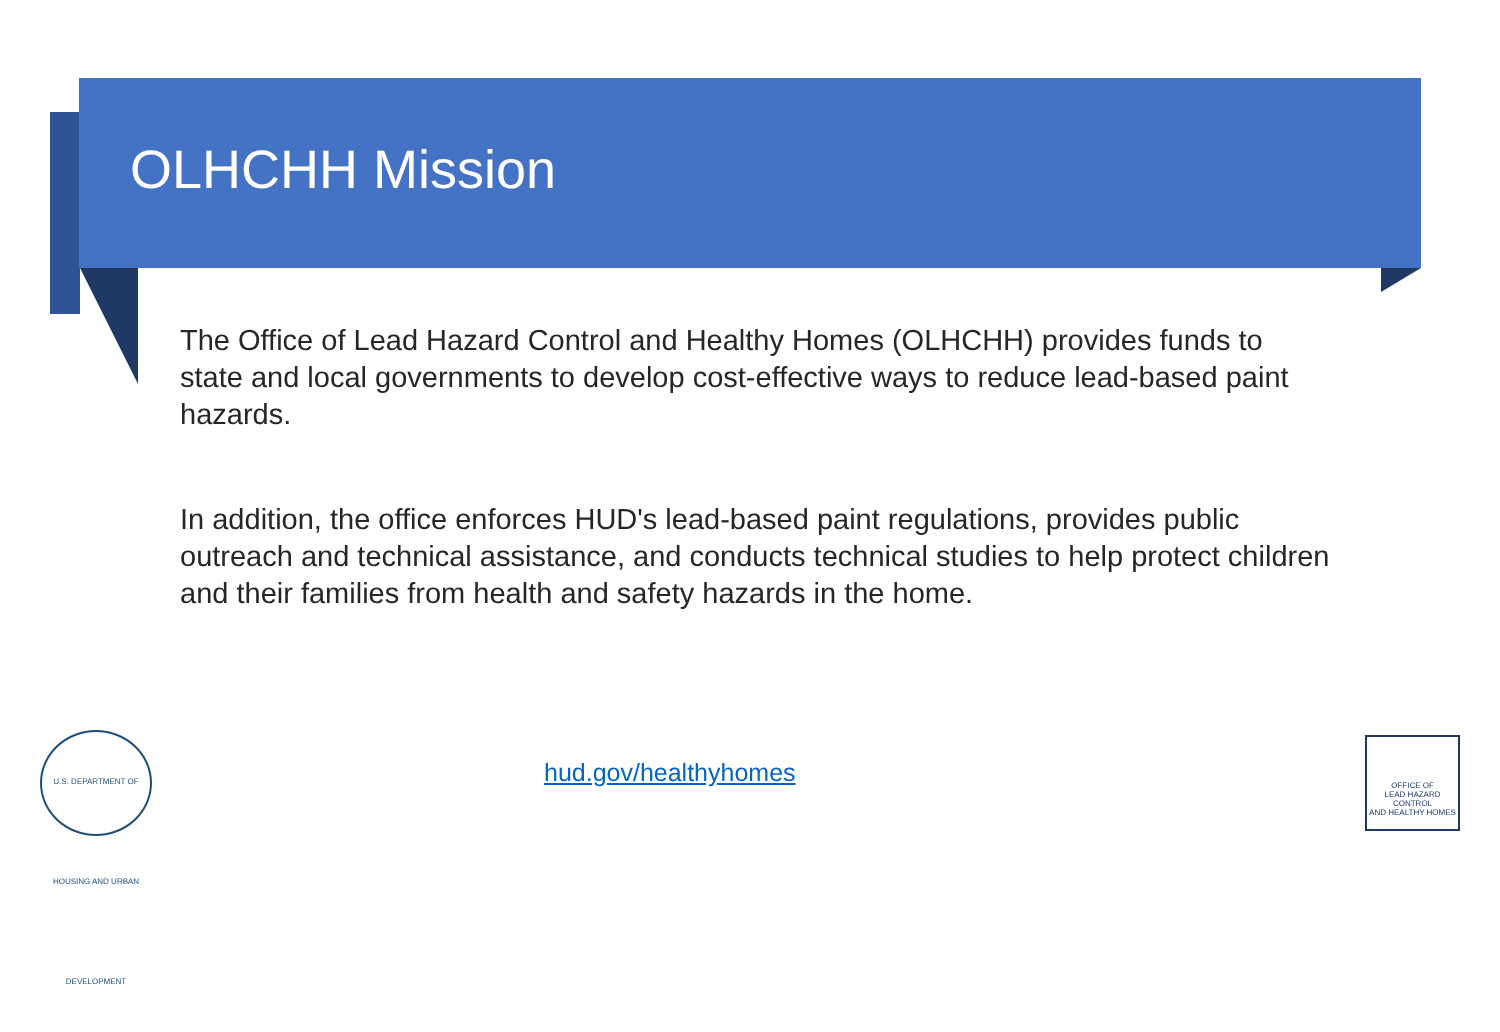OLHCHH Mission
The Office of Lead Hazard Control and Healthy Homes (OLHCHH) provides funds to state and local governments to develop cost-effective ways to reduce lead-based paint hazards.
In addition, the office enforces HUD's lead-based paint regulations, provides public outreach and technical assistance, and conducts technical studies to help protect children and their families from health and safety hazards in the home.
U.S. DEPARTMENT OF HOUSING AND URBAN DEVELOPMENT
hud.gov/healthyhomes
OFFICE OF
LEAD HAZARD CONTROL
AND HEALTHY HOMES